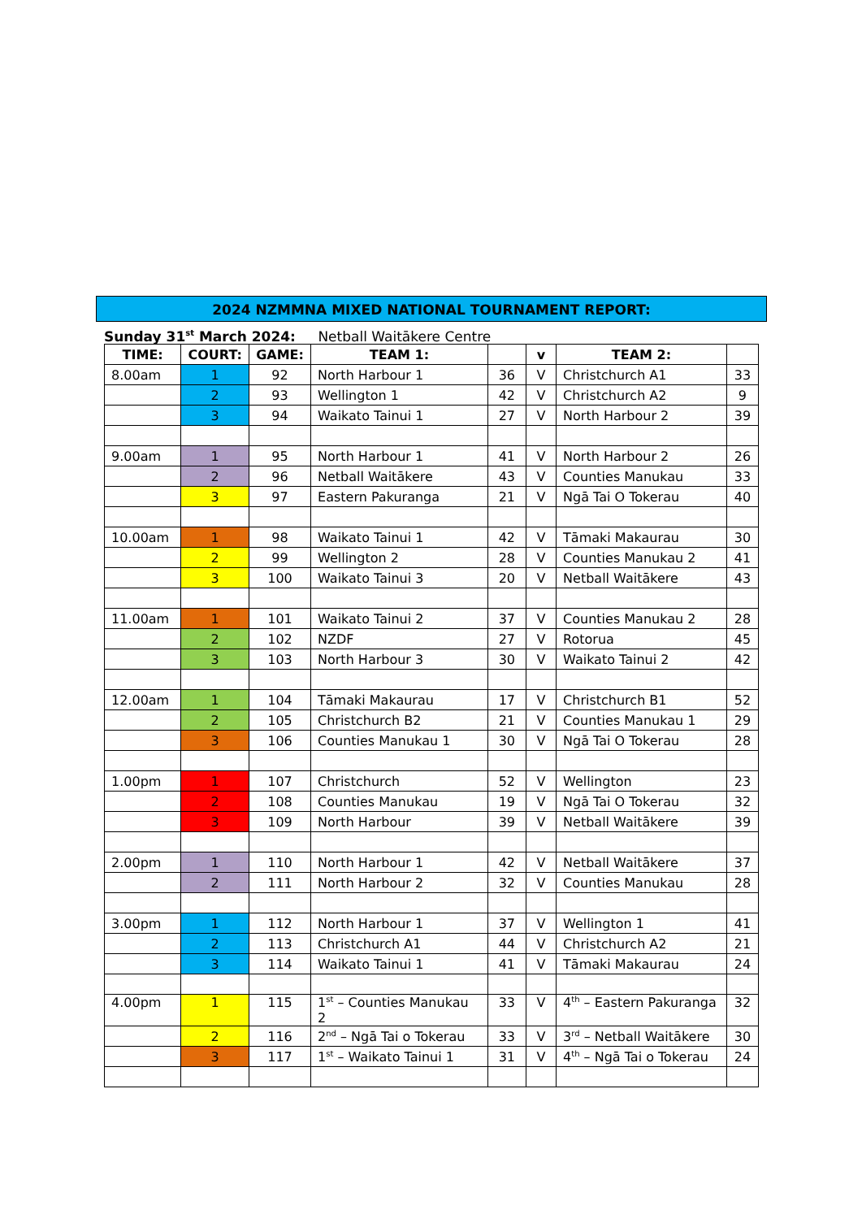2024 NZMMNA MIXED NATIONAL TOURNAMENT REPORT:
Sunday 31<sup>st</sup> March 2024: Netball Waitākere Centre
| TIME: | COURT: | GAME: | TEAM 1: | | v | TEAM 2: | |
| --- | --- | --- | --- | --- | --- | --- | --- |
| 8.00am | 1 | 92 | North Harbour 1 | 36 | V | Christchurch A1 | 33 |
| | 2 | 93 | Wellington 1 | 42 | V | Christchurch A2 | 9 |
| | 3 | 94 | Waikato Tainui 1 | 27 | V | North Harbour 2 | 39 |
| 9.00am | 1 | 95 | North Harbour 1 | 41 | V | North Harbour 2 | 26 |
| | 2 | 96 | Netball Waitākere | 43 | V | Counties Manukau | 33 |
| | 3 | 97 | Eastern Pakuranga | 21 | V | Ngā Tai O Tokerau | 40 |
| 10.00am | 1 | 98 | Waikato Tainui 1 | 42 | V | Tāmaki Makaurau | 30 |
| | 2 | 99 | Wellington 2 | 28 | V | Counties Manukau 2 | 41 |
| | 3 | 100 | Waikato Tainui 3 | 20 | V | Netball Waitākere | 43 |
| 11.00am | 1 | 101 | Waikato Tainui 2 | 37 | V | Counties Manukau 2 | 28 |
| | 2 | 102 | NZDF | 27 | V | Rotorua | 45 |
| | 3 | 103 | North Harbour 3 | 30 | V | Waikato Tainui 2 | 42 |
| 12.00am | 1 | 104 | Tāmaki Makaurau | 17 | V | Christchurch B1 | 52 |
| | 2 | 105 | Christchurch B2 | 21 | V | Counties Manukau 1 | 29 |
| | 3 | 106 | Counties Manukau 1 | 30 | V | Ngā Tai O Tokerau | 28 |
| 1.00pm | 1 | 107 | Christchurch | 52 | V | Wellington | 23 |
| | 2 | 108 | Counties Manukau | 19 | V | Ngā Tai O Tokerau | 32 |
| | 3 | 109 | North Harbour | 39 | V | Netball Waitākere | 39 |
| 2.00pm | 1 | 110 | North Harbour 1 | 42 | V | Netball Waitākere | 37 |
| | 2 | 111 | North Harbour 2 | 32 | V | Counties Manukau | 28 |
| 3.00pm | 1 | 112 | North Harbour 1 | 37 | V | Wellington 1 | 41 |
| | 2 | 113 | Christchurch A1 | 44 | V | Christchurch A2 | 21 |
| | 3 | 114 | Waikato Tainui 1 | 41 | V | Tāmaki Makaurau | 24 |
| 4.00pm | 1 | 115 | 1<sup>st</sup> – Counties Manukau 2 | 33 | V | 4<sup>th</sup> – Eastern Pakuranga | 32 |
| | 2 | 116 | 2<sup>nd</sup> – Ngā Tai o Tokerau | 33 | V | 3<sup>rd</sup> – Netball Waitākere | 30 |
| | 3 | 117 | 1<sup>st</sup> – Waikato Tainui 1 | 31 | V | 4<sup>th</sup> – Ngā Tai o Tokerau | 24 |